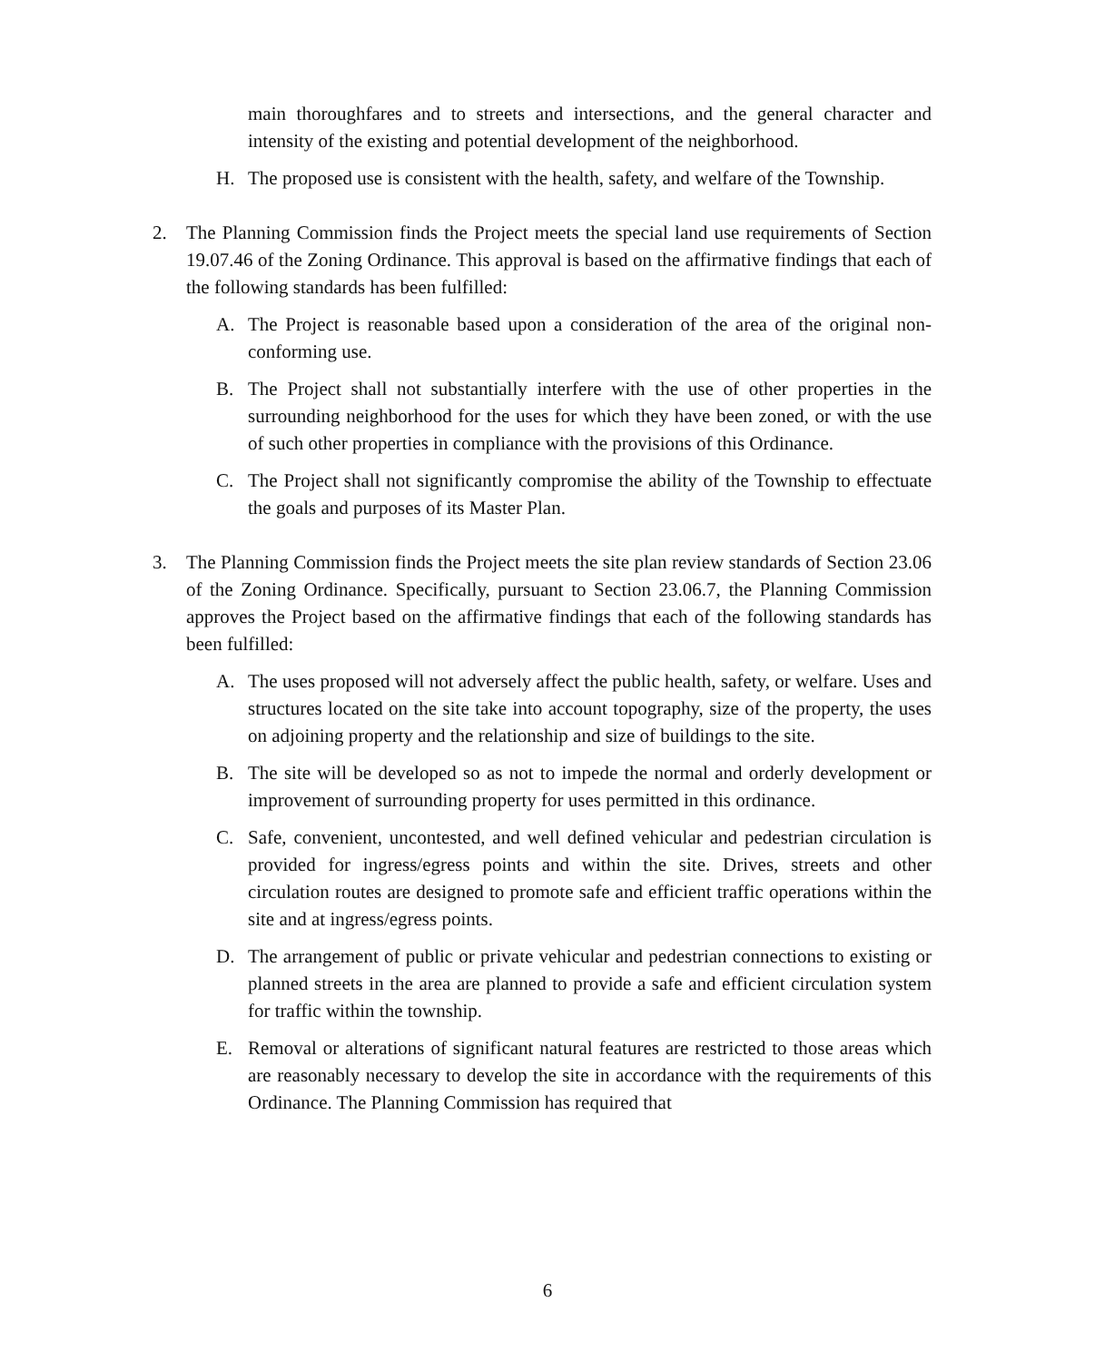main thoroughfares and to streets and intersections, and the general character and intensity of the existing and potential development of the neighborhood.
H. The proposed use is consistent with the health, safety, and welfare of the Township.
2. The Planning Commission finds the Project meets the special land use requirements of Section 19.07.46 of the Zoning Ordinance. This approval is based on the affirmative findings that each of the following standards has been fulfilled:
A. The Project is reasonable based upon a consideration of the area of the original non-conforming use.
B. The Project shall not substantially interfere with the use of other properties in the surrounding neighborhood for the uses for which they have been zoned, or with the use of such other properties in compliance with the provisions of this Ordinance.
C. The Project shall not significantly compromise the ability of the Township to effectuate the goals and purposes of its Master Plan.
3. The Planning Commission finds the Project meets the site plan review standards of Section 23.06 of the Zoning Ordinance. Specifically, pursuant to Section 23.06.7, the Planning Commission approves the Project based on the affirmative findings that each of the following standards has been fulfilled:
A. The uses proposed will not adversely affect the public health, safety, or welfare. Uses and structures located on the site take into account topography, size of the property, the uses on adjoining property and the relationship and size of buildings to the site.
B. The site will be developed so as not to impede the normal and orderly development or improvement of surrounding property for uses permitted in this ordinance.
C. Safe, convenient, uncontested, and well defined vehicular and pedestrian circulation is provided for ingress/egress points and within the site. Drives, streets and other circulation routes are designed to promote safe and efficient traffic operations within the site and at ingress/egress points.
D. The arrangement of public or private vehicular and pedestrian connections to existing or planned streets in the area are planned to provide a safe and efficient circulation system for traffic within the township.
E. Removal or alterations of significant natural features are restricted to those areas which are reasonably necessary to develop the site in accordance with the requirements of this Ordinance. The Planning Commission has required that
6